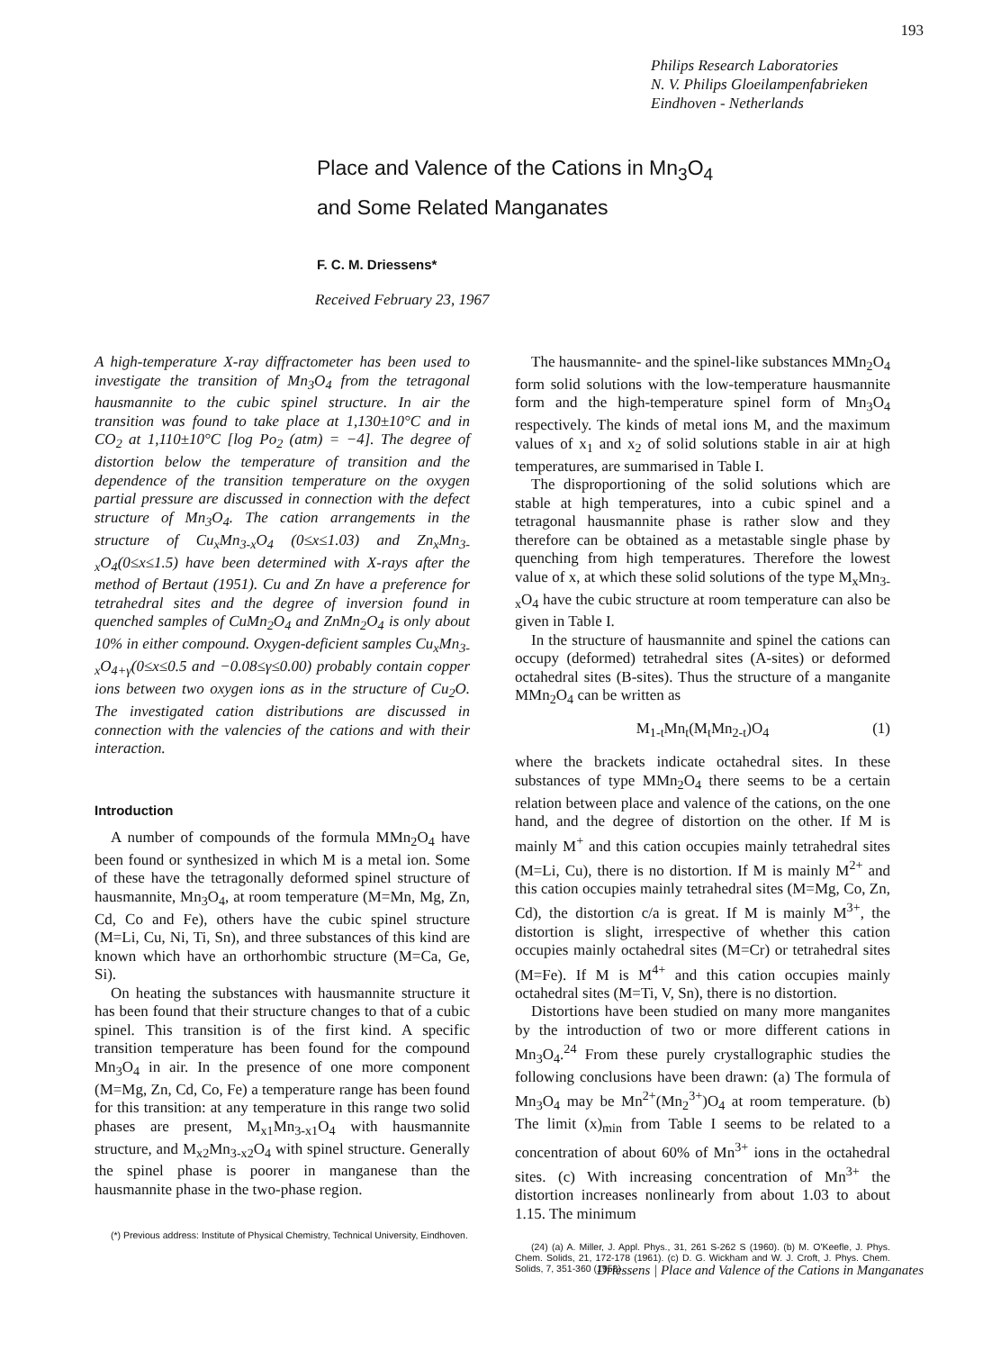193
Philips Research Laboratories
N. V. Philips Gloeilampenfabrieken
Eindhoven - Netherlands
Place and Valence of the Cations in Mn<sub>3</sub>O<sub>4</sub>
and Some Related Manganates
F. C. M. Driessens*
Received February 23, 1967
A high-temperature X-ray diffractometer has been used to investigate the transition of Mn<sub>3</sub>O<sub>4</sub> from the tetragonal hausmannite to the cubic spinel structure. In air the transition was found to take place at 1,130±10°C and in CO<sub>2</sub> at 1,110±10°C [log Po<sub>2</sub> (atm) = −4]. The degree of distortion below the temperature of transition and the dependence of the transition temperature on the oxygen partial pressure are discussed in connection with the defect structure of Mn<sub>3</sub>O<sub>4</sub>. The cation arrangements in the structure of Cu<sub>x</sub>Mn<sub>3-x</sub>O<sub>4</sub> (0≤x≤1.03) and Zn<sub>x</sub>Mn<sub>3-x</sub>O<sub>4</sub>(0≤x≤1.5) have been determined with X-rays after the method of Bertaut (1951). Cu and Zn have a preference for tetrahedral sites and the degree of inversion found in quenched samples of CuMn<sub>2</sub>O<sub>4</sub> and ZnMn<sub>2</sub>O<sub>4</sub> is only about 10% in either compound. Oxygen-deficient samples Cu<sub>x</sub>Mn<sub>3-x</sub>O<sub>4+γ</sub>(0≤x≤0.5 and −0.08≤γ≤0.00) probably contain copper ions between two oxygen ions as in the structure of Cu<sub>2</sub>O. The investigated cation distributions are discussed in connection with the valencies of the cations and with their interaction.
Introduction
A number of compounds of the formula MMn<sub>2</sub>O<sub>4</sub> have been found or synthesized in which M is a metal ion. Some of these have the tetragonally deformed spinel structure of hausmannite, Mn<sub>3</sub>O<sub>4</sub>, at room temperature (M=Mn, Mg, Zn, Cd, Co and Fe), others have the cubic spinel structure (M=Li, Cu, Ni, Ti, Sn), and three substances of this kind are known which have an orthorhombic structure (M=Ca, Ge, Si).
On heating the substances with hausmannite structure it has been found that their structure changes to that of a cubic spinel. This transition is of the first kind. A specific transition temperature has been found for the compound Mn<sub>3</sub>O<sub>4</sub> in air. In the presence of one more component (M=Mg, Zn, Cd, Co, Fe) a temperature range has been found for this transition: at any temperature in this range two solid phases are present, M<sub>x1</sub>Mn<sub>3-x1</sub>O<sub>4</sub> with hausmannite structure, and M<sub>x2</sub>Mn<sub>3-x2</sub>O<sub>4</sub> with spinel structure. Generally the spinel phase is poorer in manganese than the hausmannite phase in the two-phase region.
(*) Previous address: Institute of Physical Chemistry, Technical University, Eindhoven.
The hausmannite- and the spinel-like substances MMn<sub>2</sub>O<sub>4</sub> form solid solutions with the low-temperature hausmannite form and the high-temperature spinel form of Mn<sub>3</sub>O<sub>4</sub> respectively. The kinds of metal ions M, and the maximum values of x<sub>1</sub> and x<sub>2</sub> of solid solutions stable in air at high temperatures, are summarised in Table I.
The disproportioning of the solid solutions which are stable at high temperatures, into a cubic spinel and a tetragonal hausmannite phase is rather slow and they therefore can be obtained as a metastable single phase by quenching from high temperatures. Therefore the lowest value of x, at which these solid solutions of the type M<sub>x</sub>Mn<sub>3-x</sub>O<sub>4</sub> have the cubic structure at room temperature can also be given in Table I.
In the structure of hausmannite and spinel the cations can occupy (deformed) tetrahedral sites (A-sites) or deformed octahedral sites (B-sites). Thus the structure of a manganite MMn<sub>2</sub>O<sub>4</sub> can be written as
M<sub>1-t</sub>Mn<sub>t</sub>(M<sub>t</sub>Mn<sub>2-t</sub>)O<sub>4</sub> (1)
where the brackets indicate octahedral sites. In these substances of type MMn<sub>2</sub>O<sub>4</sub> there seems to be a certain relation between place and valence of the cations, on the one hand, and the degree of distortion on the other. If M is mainly M<sup>+</sup> and this cation occupies mainly tetrahedral sites (M=Li, Cu), there is no distortion. If M is mainly M<sup>2+</sup> and this cation occupies mainly tetrahedral sites (M=Mg, Co, Zn, Cd), the distortion c/a is great. If M is mainly M<sup>3+</sup>, the distortion is slight, irrespective of whether this cation occupies mainly octahedral sites (M=Cr) or tetrahedral sites (M=Fe). If M is M<sup>4+</sup> and this cation occupies mainly octahedral sites (M=Ti, V, Sn), there is no distortion.
Distortions have been studied on many more manganites by the introduction of two or more different cations in Mn<sub>3</sub>O<sub>4</sub>.<sup>24</sup> From these purely crystallographic studies the following conclusions have been drawn: (a) The formula of Mn<sub>3</sub>O<sub>4</sub> may be Mn<sup>2+</sup>(Mn<sub>2</sub><sup>3+</sup>)O<sub>4</sub> at room temperature. (b) The limit (x)<sub>min</sub> from Table I seems to be related to a concentration of about 60% of Mn<sup>3+</sup> ions in the octahedral sites. (c) With increasing concentration of Mn<sup>3+</sup> the distortion increases nonlinearly from about 1.03 to about 1.15. The minimum
(24) (a) A. Miller, J. Appl. Phys., 31, 261 S-262 S (1960). (b) M. O'Keefle, J. Phys. Chem. Solids, 21, 172-178 (1961). (c) D. G. Wickham and W. J. Croft, J. Phys. Chem. Solids, 7, 351-360 (1958).
Driessens | Place and Valence of the Cations in Manganates